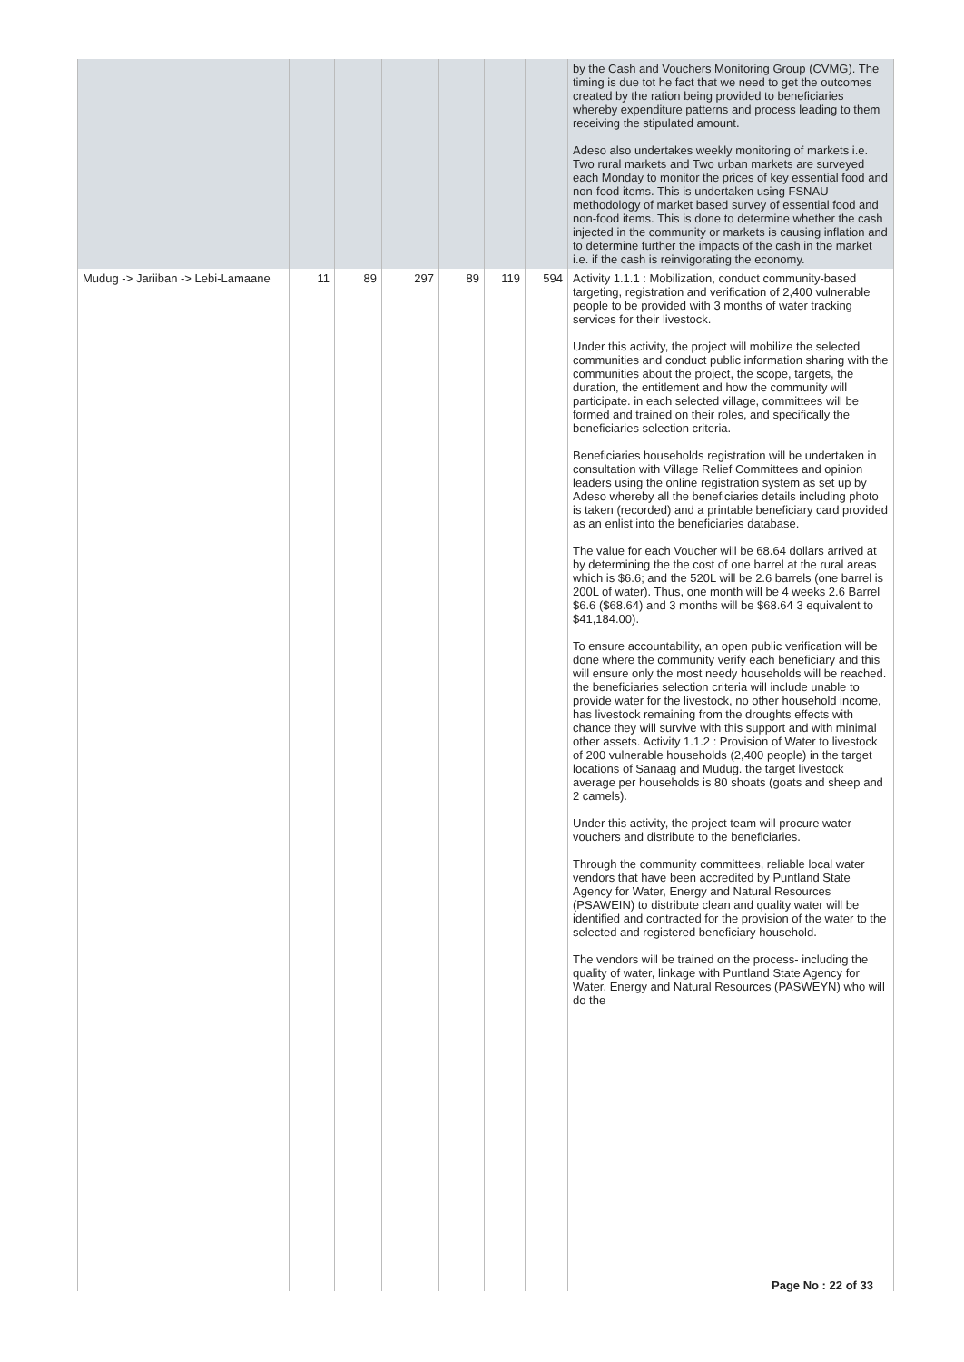| | | | | | | | by the Cash and Vouchers Monitoring Group (CVMG). The timing is due tot he fact that we need to get the outcomes created by the ration being provided to beneficiaries whereby expenditure patterns and process leading to them receiving the stipulated amount. Adeso also undertakes weekly monitoring of markets i.e. Two rural markets and Two urban markets are surveyed each Monday to monitor the prices of key essential food and non-food items. This is undertaken using FSNAU methodology of market based survey of essential food and non-food items. This is done to determine whether the cash injected in the community or markets is causing inflation and to determine further the impacts of the cash in the market i.e. if the cash is reinvigorating the economy. |
| Mudug -> Jariiban -> Lebi-Lamaane | 11 | 89 | 297 | 89 | 119 | 594 | Activity 1.1.1 : Mobilization, conduct community-based targeting, registration and verification of 2,400 vulnerable people to be provided with 3 months of water tracking services for their livestock. Under this activity, the project will mobilize the selected communities and conduct public information sharing with the communities about the project, the scope, targets, the duration, the entitlement and how the community will participate. in each selected village, committees will be formed and trained on their roles, and specifically the beneficiaries selection criteria. Beneficiaries households registration will be undertaken in consultation with Village Relief Committees and opinion leaders using the online registration system as set up by Adeso whereby all the beneficiaries details including photo is taken (recorded) and a printable beneficiary card provided as an enlist into the beneficiaries database. The value for each Voucher will be 68.64 dollars arrived at by determining the the cost of one barrel at the rural areas which is $6.6; and the 520L will be 2.6 barrels (one barrel is 200L of water). Thus, one month will be 4 weeks 2.6 Barrel $6.6 ($68.64) and 3 months will be $68.64 3 equivalent to $41,184.00). To ensure accountability, an open public verification will be done where the community verify each beneficiary and this will ensure only the most needy households will be reached. the beneficiaries selection criteria will include unable to provide water for the livestock, no other household income, has livestock remaining from the droughts effects with chance they will survive with this support and with minimal other assets. Activity 1.1.2 : Provision of Water to livestock of 200 vulnerable households (2,400 people) in the target locations of Sanaag and Mudug. the target livestock average per households is 80 shoats (goats and sheep and 2 camels). Under this activity, the project team will procure water vouchers and distribute to the beneficiaries. Through the community committees, reliable local water vendors that have been accredited by Puntland State Agency for Water, Energy and Natural Resources (PSAWEIN) to distribute clean and quality water will be identified and contracted for the provision of the water to the selected and registered beneficiary household. The vendors will be trained on the process- including the quality of water, linkage with Puntland State Agency for Water, Energy and Natural Resources (PASWEYN) who will do the |
Page No : 22 of 33